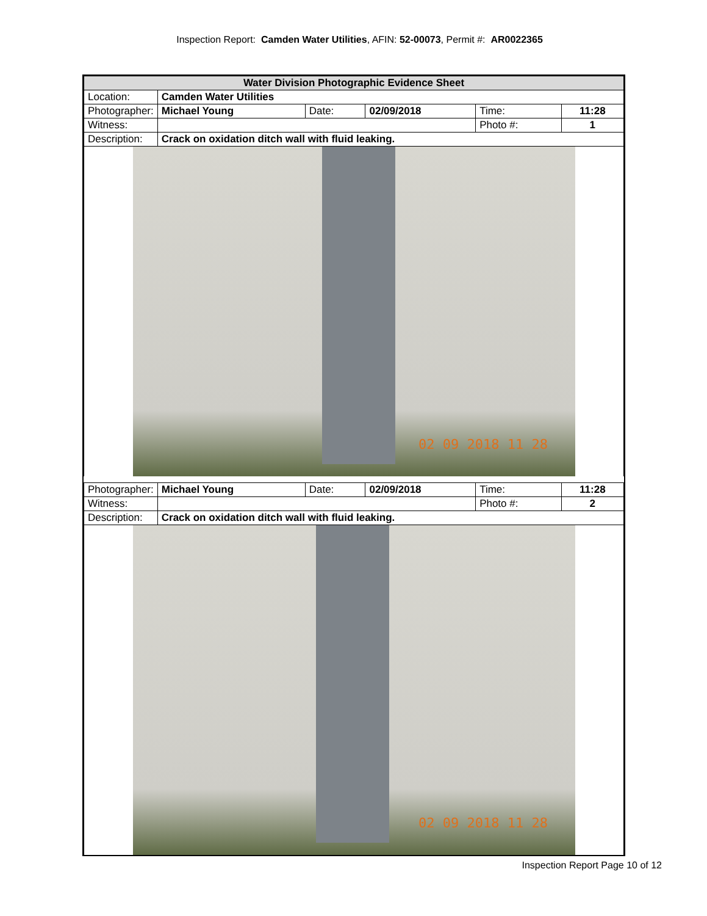Inspection Report: Camden Water Utilities, AFIN: 52-00073, Permit #: AR0022365
| Water Division Photographic Evidence Sheet | | | | | |
| Location: | Camden Water Utilities | | | | |
| Photographer: | Michael Young | Date: | 02/09/2018 | Time: | 11:28 |
| Witness: | | | | Photo #: | 1 |
| Description: | Crack on oxidation ditch wall with fluid leaking. | | | | |
02 09 2018 11 28
| Photographer: | Michael Young | Date: | 02/09/2018 | Time: | 11:28 |
| Witness: | | | | Photo #: | 2 |
| Description: | Crack on oxidation ditch wall with fluid leaking. | | | | |
02 09 2018 11 28
Inspection Report Page 10 of 12